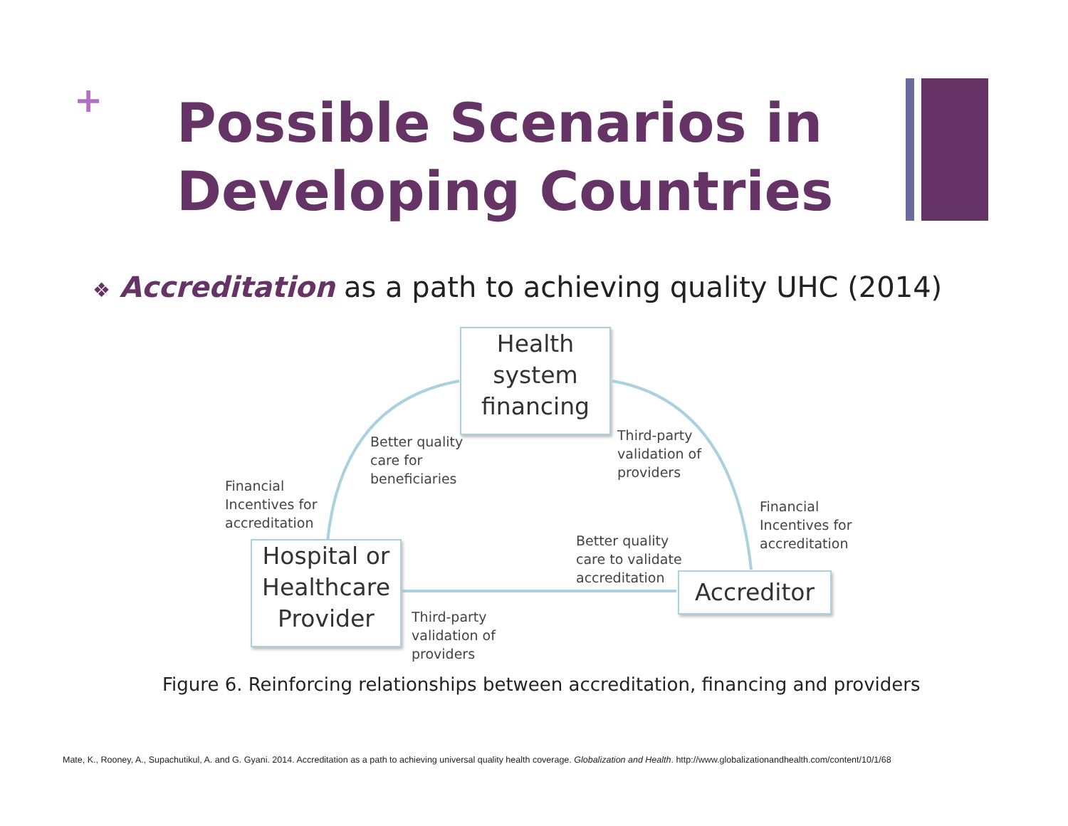+
Possible Scenarios in
Developing Countries
❖ Accreditation as a path to achieving quality UHC (2014)
Health
system
financing
Hospital or
Healthcare
Provider
Accreditor
Better quality
care for
beneficiaries
Third-party
validation of
providers
Financial
Incentives for
accreditation
Financial
Incentives for
accreditation
Better quality
care to validate
accreditation
Third-party
validation of
providers
Figure 6. Reinforcing relationships between accreditation, financing and providers
Mate, K., Rooney, A., Supachutikul, A. and G. Gyani. 2014. Accreditation as a path to achieving universal quality health coverage. Globalization and Health. http://www.globalizationandhealth.com/content/10/1/68